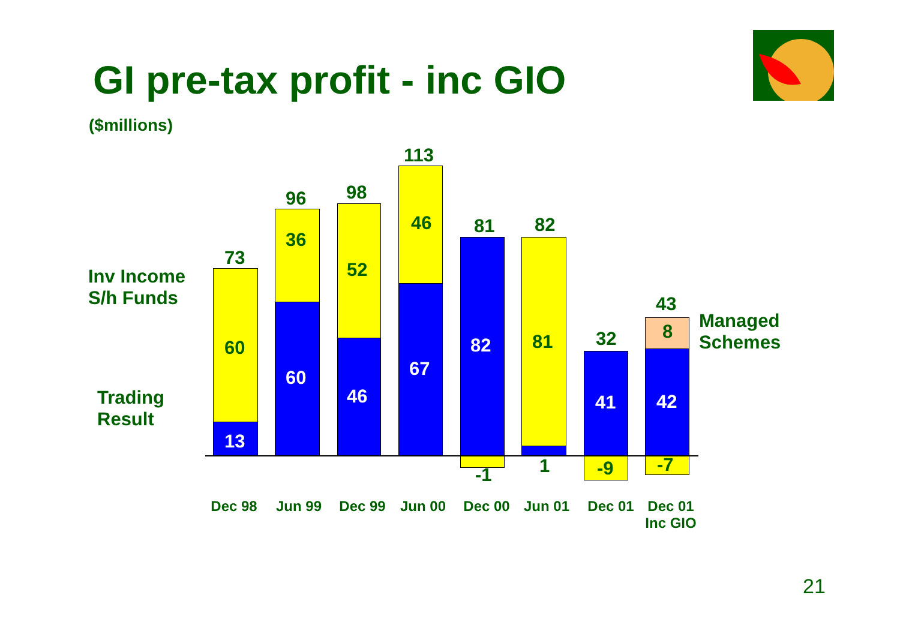GI pre-tax profit - inc GIO
($millions)
Inv Income
S/h Funds
Trading
Result
73
60
13
96
36
60
98
52
46
113
46
67
81
82
-1
82
81
1
32
41
-9
43
8
42
-7
Managed
Schemes
Dec 98 Jun 99 Dec 99 Jun 00 Dec 00 Jun 01 Dec 01
Dec 01
Inc GIO
21